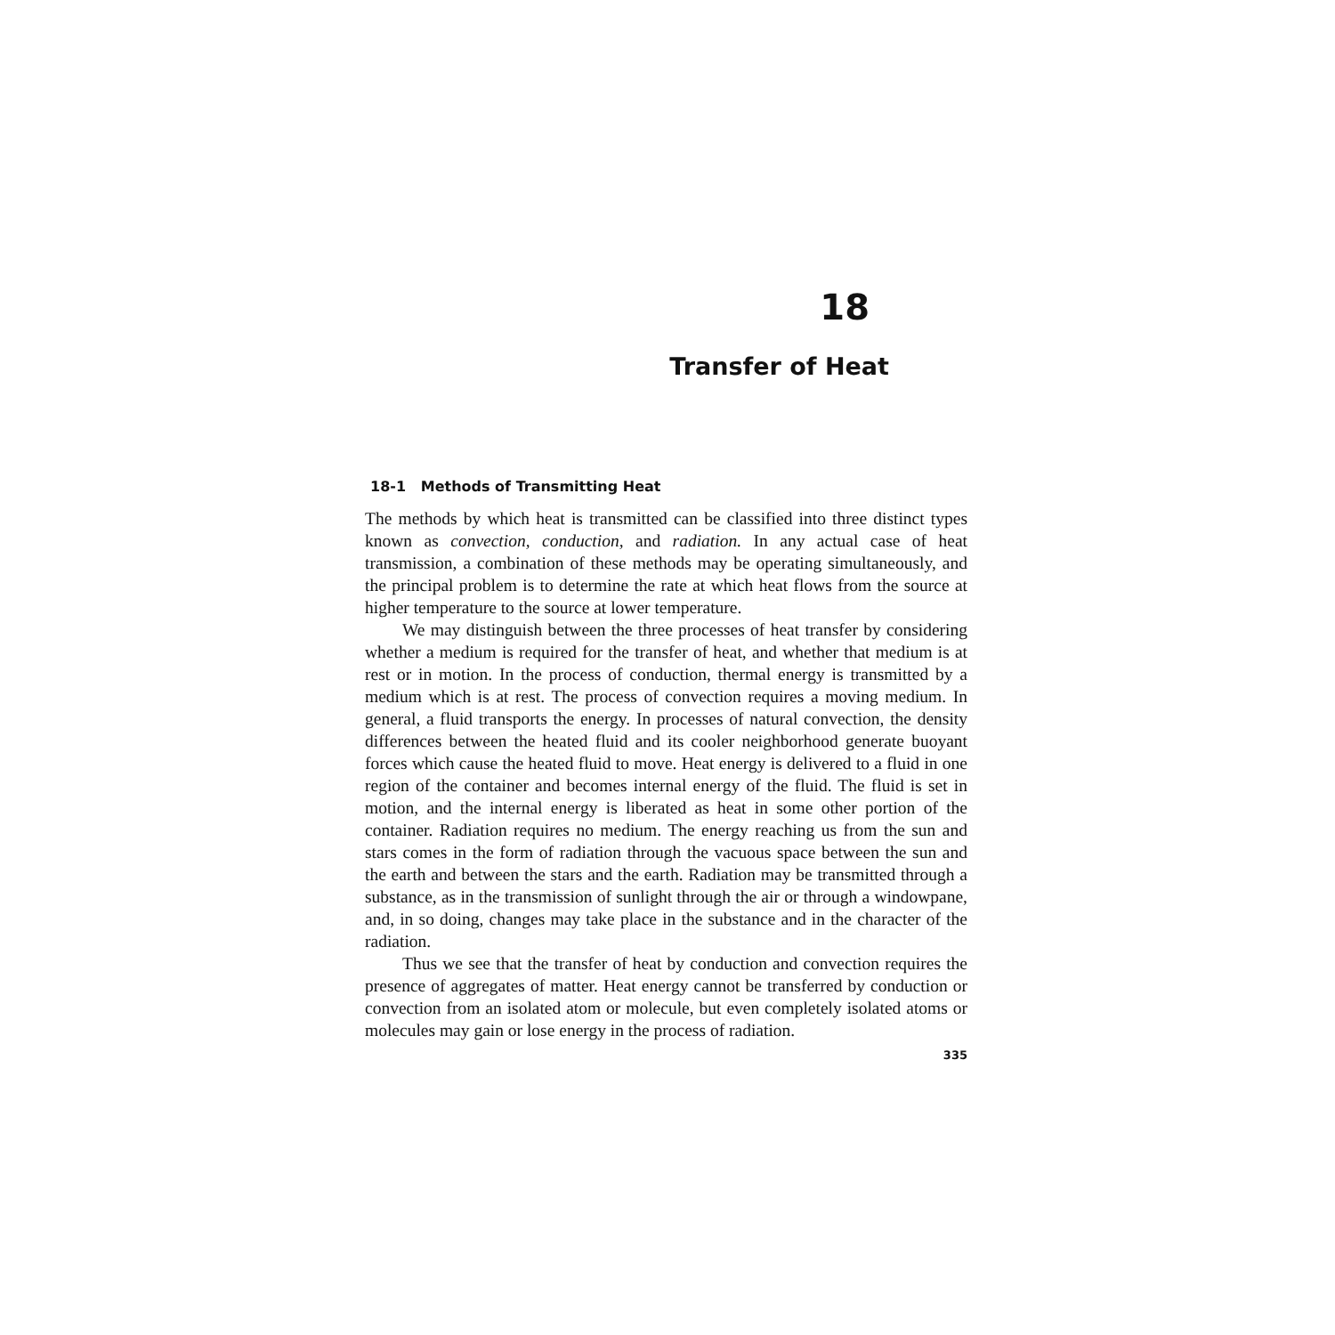18
Transfer of Heat
18-1 Methods of Transmitting Heat
The methods by which heat is transmitted can be classified into three distinct types known as convection, conduction, and radiation. In any actual case of heat transmission, a combination of these methods may be operating simultaneously, and the principal problem is to determine the rate at which heat flows from the source at higher temperature to the source at lower temperature.
We may distinguish between the three processes of heat transfer by considering whether a medium is required for the transfer of heat, and whether that medium is at rest or in motion. In the process of conduction, thermal energy is transmitted by a medium which is at rest. The process of convection requires a moving medium. In general, a fluid transports the energy. In processes of natural convection, the density differences between the heated fluid and its cooler neighborhood generate buoyant forces which cause the heated fluid to move. Heat energy is delivered to a fluid in one region of the container and becomes internal energy of the fluid. The fluid is set in motion, and the internal energy is liberated as heat in some other portion of the container. Radiation requires no medium. The energy reaching us from the sun and stars comes in the form of radiation through the vacuous space between the sun and the earth and between the stars and the earth. Radiation may be transmitted through a substance, as in the transmission of sunlight through the air or through a windowpane, and, in so doing, changes may take place in the substance and in the character of the radiation.
Thus we see that the transfer of heat by conduction and convection requires the presence of aggregates of matter. Heat energy cannot be transferred by conduction or convection from an isolated atom or molecule, but even completely isolated atoms or molecules may gain or lose energy in the process of radiation.
335